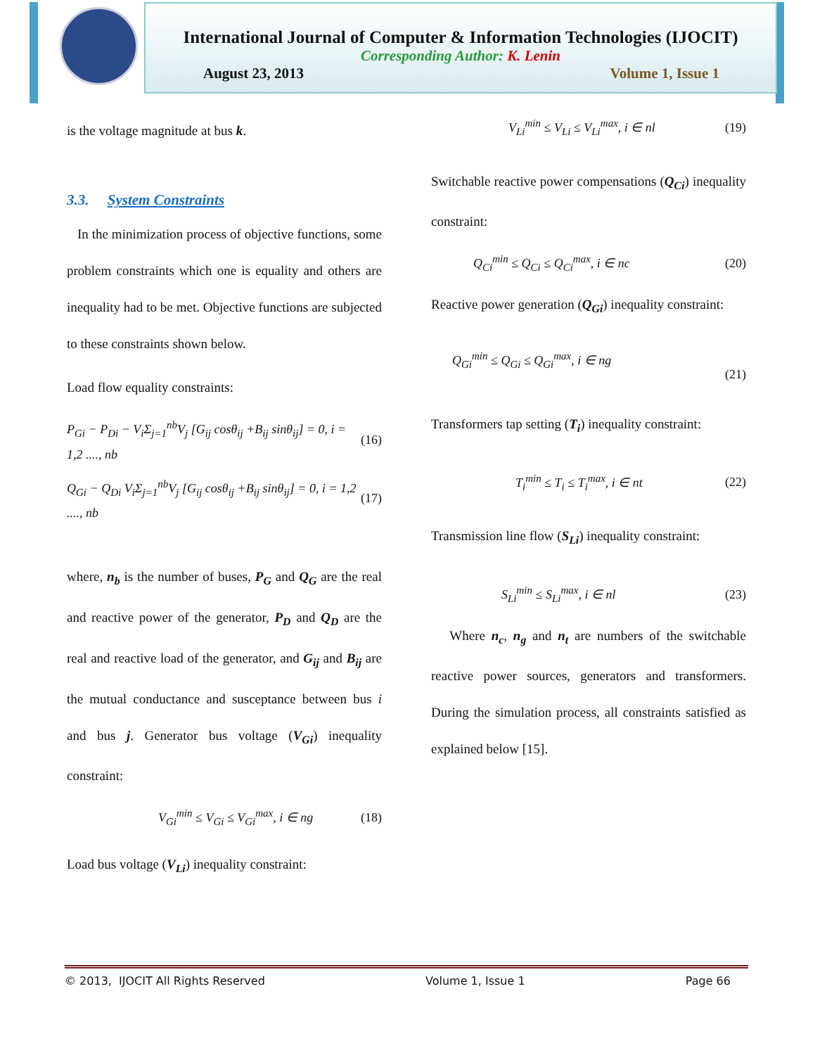International Journal of Computer & Information Technologies (IJOCIT)
Corresponding Author: K. Lenin
August 23, 2013 Volume 1, Issue 1
is the voltage magnitude at bus k.
3.3. System Constraints
In the minimization process of objective functions, some problem constraints which one is equality and others are inequality had to be met. Objective functions are subjected to these constraints shown below.
Load flow equality constraints:
P<sub>Gi</sub> − P<sub>Di</sub> − V<sub>i</sub>Σ<sub>j=1</sub><sup>nb</sup>V<sub>j</sub> [G<sub>ij</sub> cosθ<sub>ij</sub> +B<sub>ij</sub> sinθ<sub>ij</sub>] = 0, i = 1,2 ...., nb (16)
Q<sub>Gi</sub> − Q<sub>Di</sub> V<sub>i</sub>Σ<sub>j=1</sub><sup>nb</sup>V<sub>j</sub> [G<sub>ij</sub> cosθ<sub>ij</sub> +B<sub>ij</sub> sinθ<sub>ij</sub>] = 0, i = 1,2 ...., nb (17)
where, n<sub>b</sub> is the number of buses, P<sub>G</sub> and Q<sub>G</sub> are the real and reactive power of the generator, P<sub>D</sub> and Q<sub>D</sub> are the real and reactive load of the generator, and G<sub>ij</sub> and B<sub>ij</sub> are the mutual conductance and susceptance between bus i and bus j. Generator bus voltage (V<sub>Gi</sub>) inequality constraint:
V<sub>Gi</sub><sup>min</sup> ≤ V<sub>Gi</sub> ≤ V<sub>Gi</sub><sup>max</sup>, i ∈ ng (18)
Load bus voltage (V<sub>Li</sub>) inequality constraint:
V<sub>Li</sub><sup>min</sup> ≤ V<sub>Li</sub> ≤ V<sub>Li</sub><sup>max</sup>, i ∈ nl (19)
Switchable reactive power compensations (Q<sub>Ci</sub>) inequality constraint:
Q<sub>Ci</sub><sup>min</sup> ≤ Q<sub>Ci</sub> ≤ Q<sub>Ci</sub><sup>max</sup>, i ∈ nc (20)
Reactive power generation (Q<sub>Gi</sub>) inequality constraint:
Q<sub>Gi</sub><sup>min</sup> ≤ Q<sub>Gi</sub> ≤ Q<sub>Gi</sub><sup>max</sup>, i ∈ ng (21)
Transformers tap setting (T<sub>i</sub>) inequality constraint:
T<sub>i</sub><sup>min</sup> ≤ T<sub>i</sub> ≤ T<sub>i</sub><sup>max</sup>, i ∈ nt (22)
Transmission line flow (S<sub>Li</sub>) inequality constraint:
S<sub>Li</sub><sup>min</sup> ≤ S<sub>Li</sub><sup>max</sup>, i ∈ nl (23)
Where n<sub>c</sub>, n<sub>g</sub> and n<sub>t</sub> are numbers of the switchable reactive power sources, generators and transformers. During the simulation process, all constraints satisfied as explained below [15].
© 2013, IJOCIT All Rights Reserved Volume 1, Issue 1 Page 66